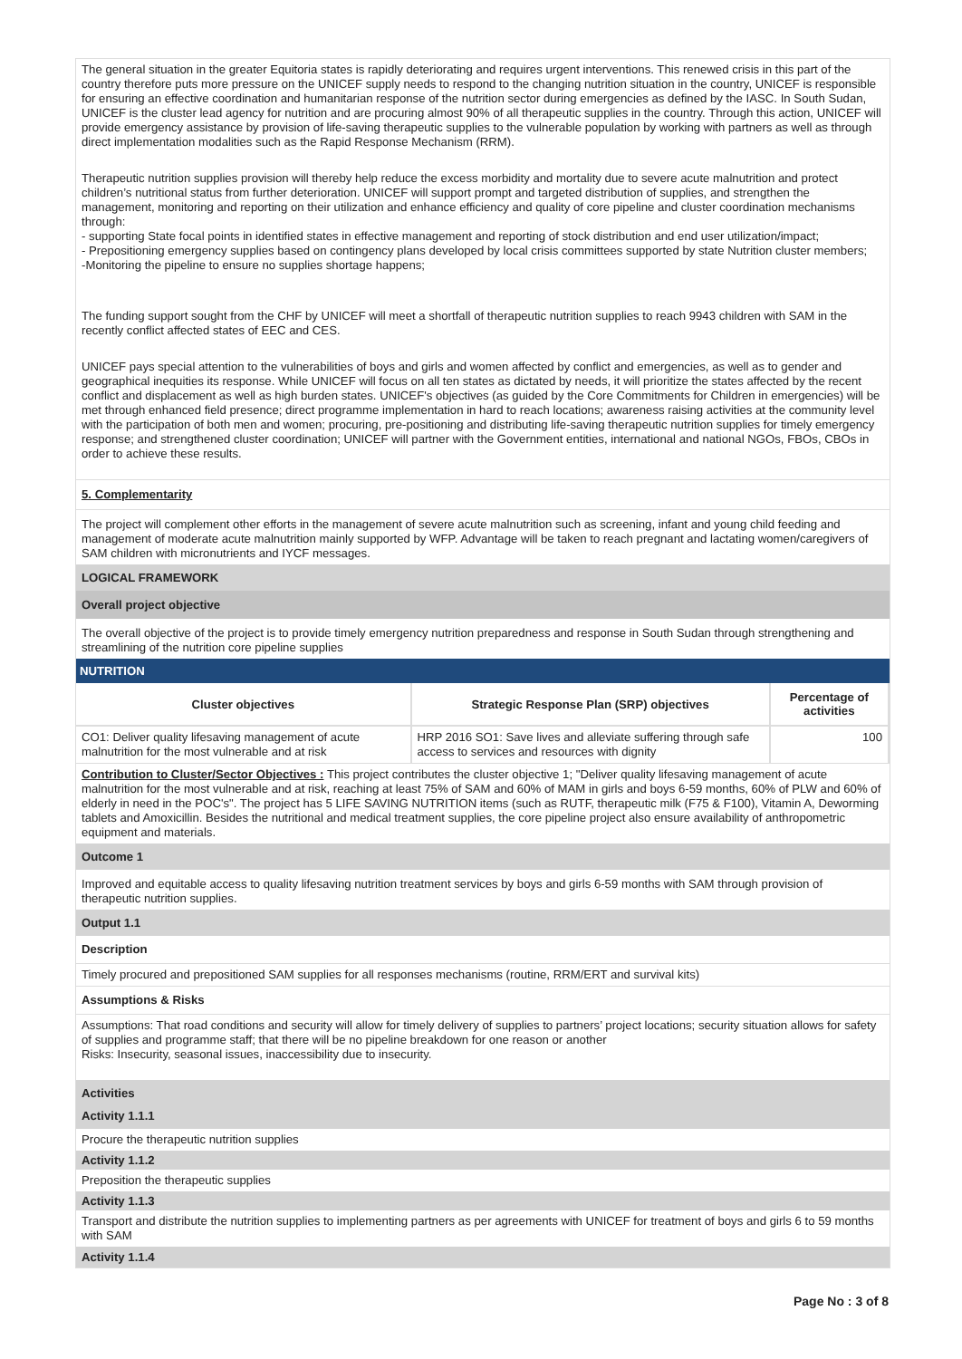The general situation in the greater Equitoria states is rapidly deteriorating and requires urgent interventions. This renewed crisis in this part of the country therefore puts more pressure on the UNICEF supply needs to respond to the changing nutrition situation in the country, UNICEF is responsible for ensuring an effective coordination and humanitarian response of the nutrition sector during emergencies as defined by the IASC. In South Sudan, UNICEF is the cluster lead agency for nutrition and are procuring almost 90% of all therapeutic supplies in the country. Through this action, UNICEF will provide emergency assistance by provision of life-saving therapeutic supplies to the vulnerable population by working with partners as well as through direct implementation modalities such as the Rapid Response Mechanism (RRM).
Therapeutic nutrition supplies provision will thereby help reduce the excess morbidity and mortality due to severe acute malnutrition and protect children’s nutritional status from further deterioration. UNICEF will support prompt and targeted distribution of supplies, and strengthen the management, monitoring and reporting on their utilization and enhance efficiency and quality of core pipeline and cluster coordination mechanisms through:
- supporting State focal points in identified states in effective management and reporting of stock distribution and end user utilization/impact;
- Prepositioning emergency supplies based on contingency plans developed by local crisis committees supported by state Nutrition cluster members;
-Monitoring the pipeline to ensure no supplies shortage happens;
The funding support sought from the CHF by UNICEF will meet a shortfall of therapeutic nutrition supplies to reach 9943 children with SAM in the recently conflict affected states of EEC and CES.
UNICEF pays special attention to the vulnerabilities of boys and girls and women affected by conflict and emergencies, as well as to gender and geographical inequities its response. While UNICEF will focus on all ten states as dictated by needs, it will prioritize the states affected by the recent conflict and displacement as well as high burden states. UNICEF's objectives (as guided by the Core Commitments for Children in emergencies) will be met through enhanced field presence; direct programme implementation in hard to reach locations; awareness raising activities at the community level with the participation of both men and women; procuring, pre-positioning and distributing life-saving therapeutic nutrition supplies for timely emergency response; and strengthened cluster coordination; UNICEF will partner with the Government entities, international and national NGOs, FBOs, CBOs in order to achieve these results.
5. Complementarity
The project will complement other efforts in the management of severe acute malnutrition such as screening, infant and young child feeding and management of moderate acute malnutrition mainly supported by WFP. Advantage will be taken to reach pregnant and lactating women/caregivers of SAM children with micronutrients and IYCF messages.
LOGICAL FRAMEWORK
Overall project objective
The overall objective of the project is to provide timely emergency nutrition preparedness and response in South Sudan through strengthening and streamlining of the nutrition core pipeline supplies
NUTRITION
| Cluster objectives | Strategic Response Plan (SRP) objectives | Percentage of activities |
| --- | --- | --- |
| CO1: Deliver quality lifesaving management of acute malnutrition for the most vulnerable and at risk | HRP 2016 SO1: Save lives and alleviate suffering through safe access to services and resources with dignity | 100 |
Contribution to Cluster/Sector Objectives : This project contributes the cluster objective 1; "Deliver quality lifesaving management of acute malnutrition for the most vulnerable and at risk, reaching at least 75% of SAM and 60% of MAM in girls and boys 6-59 months, 60% of PLW and 60% of elderly in need in the POC's". The project has 5 LIFE SAVING NUTRITION items (such as RUTF, therapeutic milk (F75 & F100), Vitamin A, Deworming tablets and Amoxicillin. Besides the nutritional and medical treatment supplies, the core pipeline project also ensure availability of anthropometric equipment and materials.
Outcome 1
Improved and equitable access to quality lifesaving nutrition treatment services by boys and girls 6-59 months with SAM through provision of therapeutic nutrition supplies.
Output 1.1
Description
Timely procured and prepositioned SAM supplies for all responses mechanisms (routine, RRM/ERT and survival kits)
Assumptions & Risks
Assumptions: That road conditions and security will allow for timely delivery of supplies to partners’ project locations; security situation allows for safety of supplies and programme staff; that there will be no pipeline breakdown for one reason or another
Risks: Insecurity, seasonal issues, inaccessibility due to insecurity.
Activities
Activity 1.1.1
Procure the therapeutic nutrition supplies
Activity 1.1.2
Preposition the therapeutic supplies
Activity 1.1.3
Transport and distribute the nutrition supplies to implementing partners as per agreements with UNICEF for treatment of boys and girls 6 to 59 months with SAM
Activity 1.1.4
Page No : 3 of 8